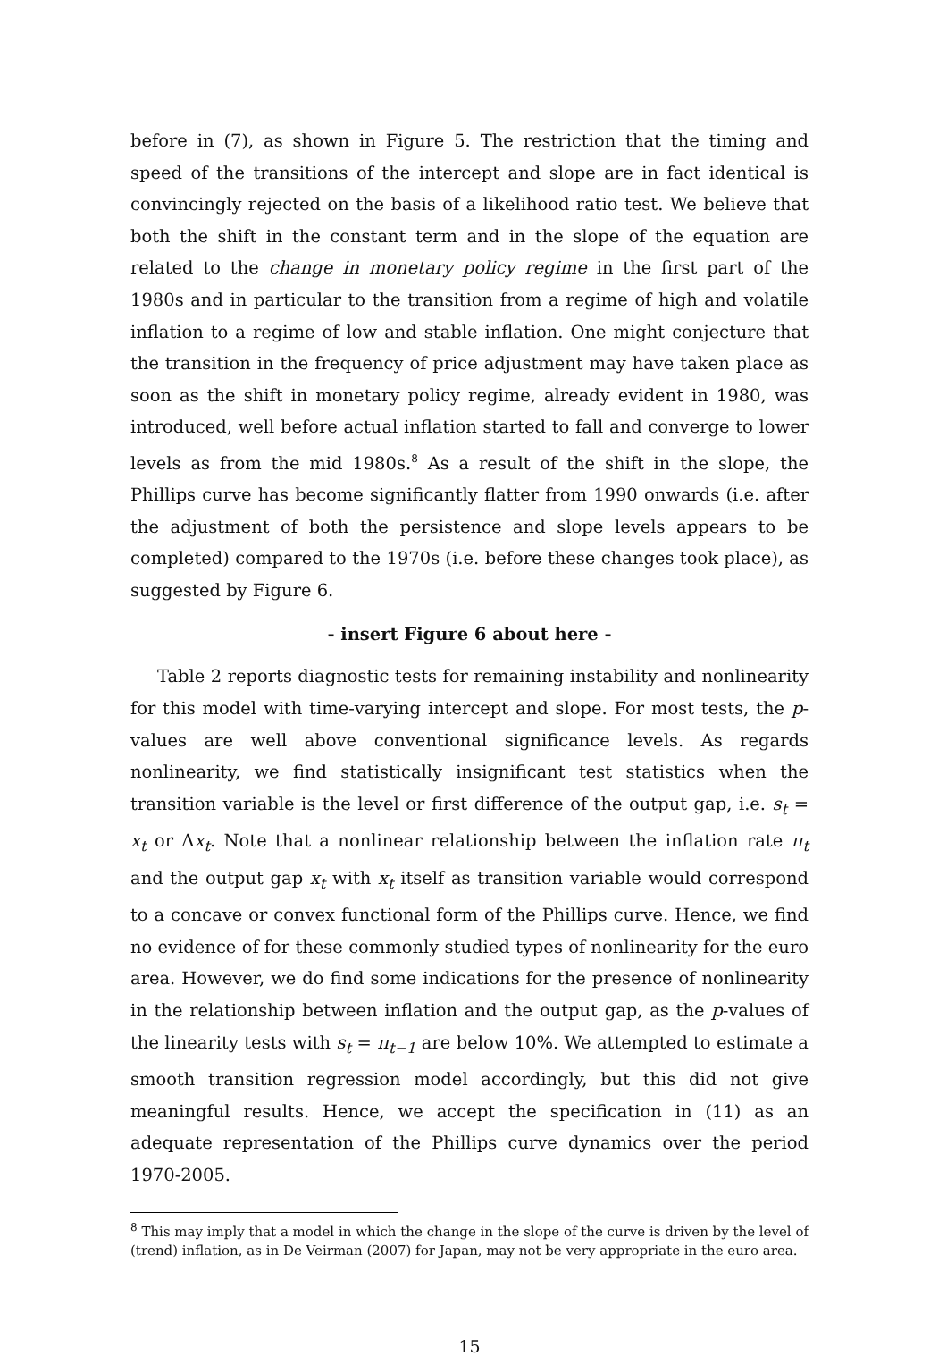before in (7), as shown in Figure 5. The restriction that the timing and speed of the transitions of the intercept and slope are in fact identical is convincingly rejected on the basis of a likelihood ratio test. We believe that both the shift in the constant term and in the slope of the equation are related to the change in monetary policy regime in the first part of the 1980s and in particular to the transition from a regime of high and volatile inflation to a regime of low and stable inflation. One might conjecture that the transition in the frequency of price adjustment may have taken place as soon as the shift in monetary policy regime, already evident in 1980, was introduced, well before actual inflation started to fall and converge to lower levels as from the mid 1980s.<sup>8</sup> As a result of the shift in the slope, the Phillips curve has become significantly flatter from 1990 onwards (i.e. after the adjustment of both the persistence and slope levels appears to be completed) compared to the 1970s (i.e. before these changes took place), as suggested by Figure 6.
- insert Figure 6 about here -
Table 2 reports diagnostic tests for remaining instability and nonlinearity for this model with time-varying intercept and slope. For most tests, the p-values are well above conventional significance levels. As regards nonlinearity, we find statistically insignificant test statistics when the transition variable is the level or first difference of the output gap, i.e. s<sub>t</sub> = x<sub>t</sub> or Δx<sub>t</sub>. Note that a nonlinear relationship between the inflation rate π<sub>t</sub> and the output gap x<sub>t</sub> with x<sub>t</sub> itself as transition variable would correspond to a concave or convex functional form of the Phillips curve. Hence, we find no evidence of for these commonly studied types of nonlinearity for the euro area. However, we do find some indications for the presence of nonlinearity in the relationship between inflation and the output gap, as the p-values of the linearity tests with s<sub>t</sub> = π<sub>t−1</sub> are below 10%. We attempted to estimate a smooth transition regression model accordingly, but this did not give meaningful results. Hence, we accept the specification in (11) as an adequate representation of the Phillips curve dynamics over the period 1970-2005.
<sup>8</sup> This may imply that a model in which the change in the slope of the curve is driven by the level of (trend) inflation, as in De Veirman (2007) for Japan, may not be very appropriate in the euro area.
15